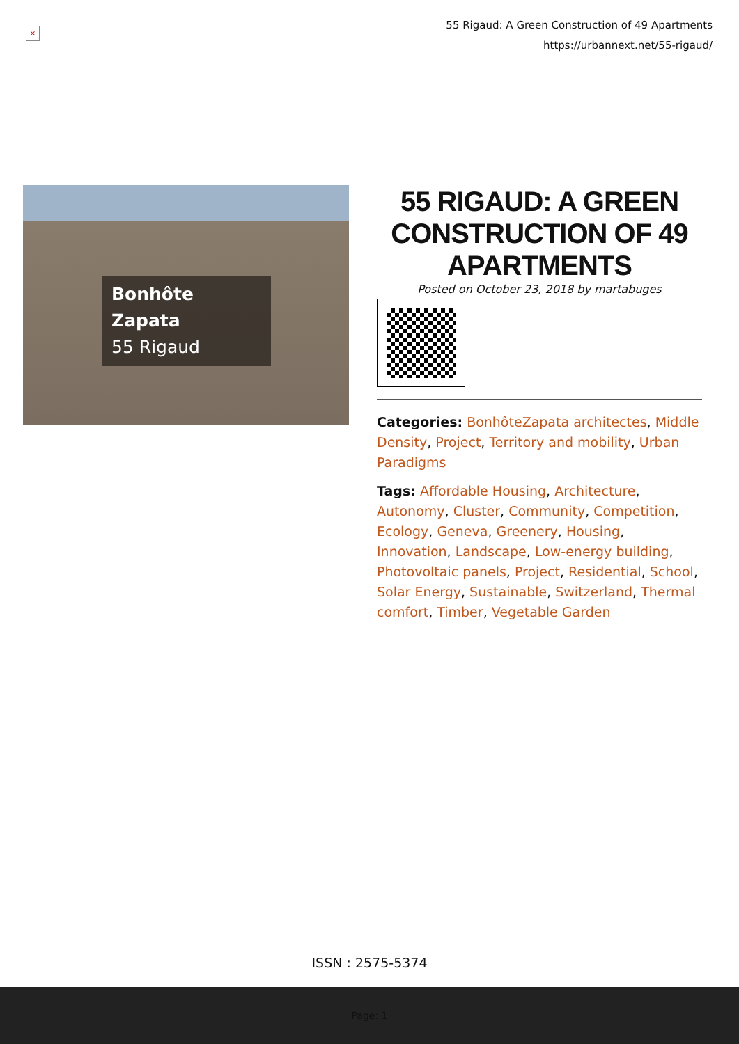×
55 Rigaud: A Green Construction of 49 Apartments
https://urbannext.net/55-rigaud/
Bonhôte Zapata
55 Rigaud
55 RIGAUD: A GREEN CONSTRUCTION OF 49 APARTMENTS
Posted on October 23, 2018 by martabuges
Categories: BonhôteZapata architectes, Middle Density, Project, Territory and mobility, Urban Paradigms
Tags: Affordable Housing, Architecture, Autonomy, Cluster, Community, Competition, Ecology, Geneva, Greenery, Housing, Innovation, Landscape, Low-energy building, Photovoltaic panels, Project, Residential, School, Solar Energy, Sustainable, Switzerland, Thermal comfort, Timber, Vegetable Garden
ISSN : 2575-5374
Page: 1